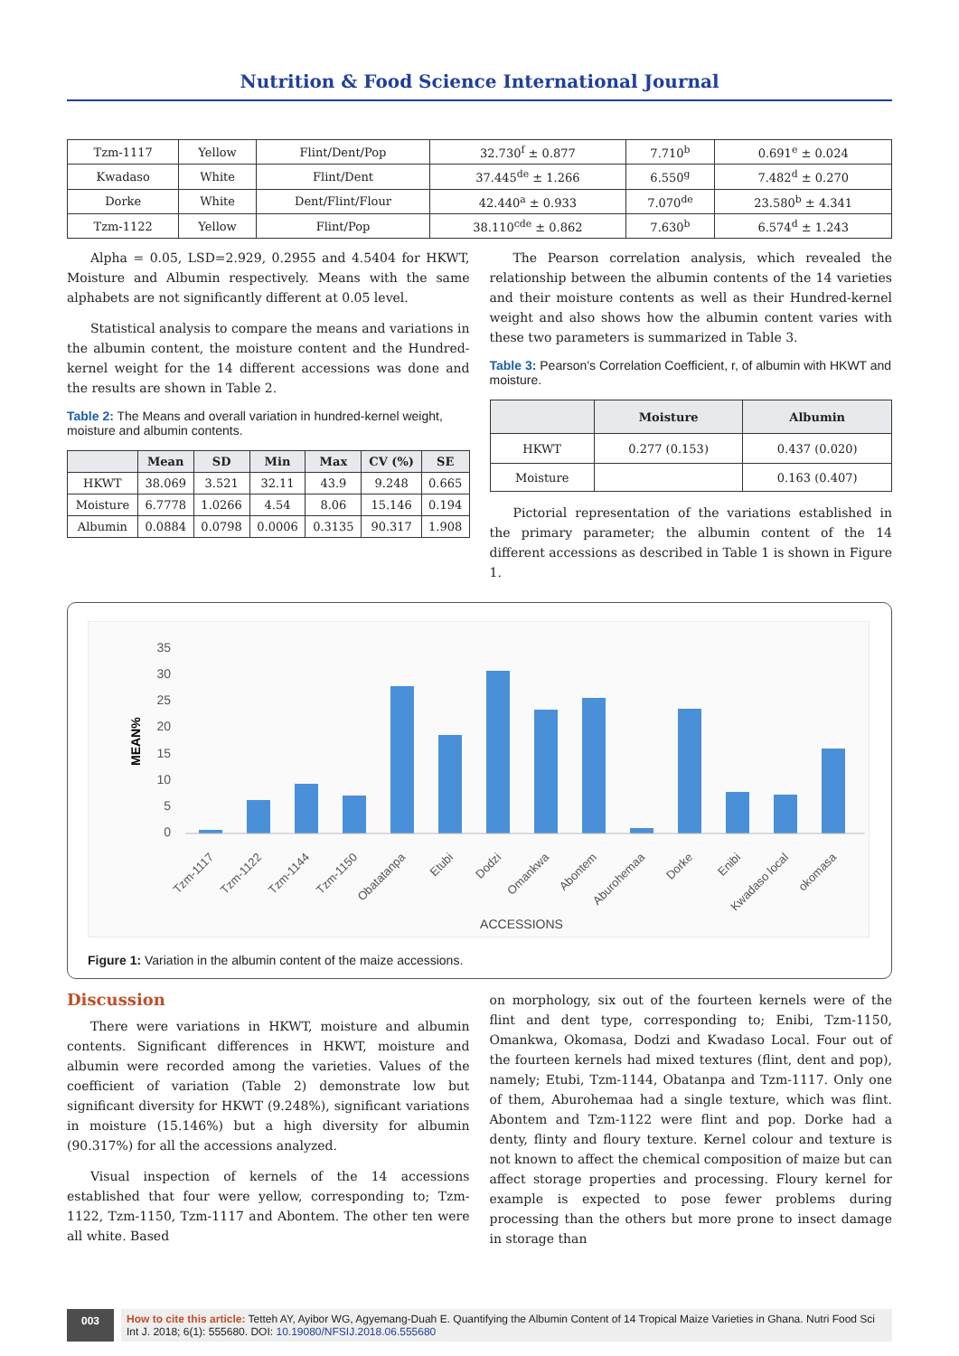Nutrition & Food Science International Journal
| Tzm-1117 | Yellow | Flint/Dent/Pop | 32.730<sup>f</sup> ± 0.877 | 7.710<sup>b</sup> | 0.691<sup>e</sup> ± 0.024 |
| Kwadaso | White | Flint/Dent | 37.445<sup>de</sup> ± 1.266 | 6.550<sup>g</sup> | 7.482<sup>d</sup> ± 0.270 |
| Dorke | White | Dent/Flint/Flour | 42.440<sup>a</sup> ± 0.933 | 7.070<sup>de</sup> | 23.580<sup>b</sup> ± 4.341 |
| Tzm-1122 | Yellow | Flint/Pop | 38.110<sup>cde</sup> ± 0.862 | 7.630<sup>b</sup> | 6.574<sup>d</sup> ± 1.243 |
Alpha = 0.05, LSD=2.929, 0.2955 and 4.5404 for HKWT, Moisture and Albumin respectively. Means with the same alphabets are not significantly different at 0.05 level.
Statistical analysis to compare the means and variations in the albumin content, the moisture content and the Hundred-kernel weight for the 14 different accessions was done and the results are shown in Table 2.
Table 2: The Means and overall variation in hundred-kernel weight, moisture and albumin contents.
| | Mean | SD | Min | Max | CV (%) | SE |
| --- | --- | --- | --- | --- | --- | --- |
| HKWT | 38.069 | 3.521 | 32.11 | 43.9 | 9.248 | 0.665 |
| Moisture | 6.7778 | 1.0266 | 4.54 | 8.06 | 15.146 | 0.194 |
| Albumin | 0.0884 | 0.0798 | 0.0006 | 0.3135 | 90.317 | 1.908 |
The Pearson correlation analysis, which revealed the relationship between the albumin contents of the 14 varieties and their moisture contents as well as their Hundred-kernel weight and also shows how the albumin content varies with these two parameters is summarized in Table 3.
Table 3: Pearson's Correlation Coefficient, r, of albumin with HKWT and moisture.
| | Moisture | Albumin |
| --- | --- | --- |
| HKWT | 0.277 (0.153) | 0.437 (0.020) |
| Moisture | | 0.163 (0.407) |
Pictorial representation of the variations established in the primary parameter; the albumin content of the 14 different accessions as described in Table 1 is shown in Figure 1.
MEAN%
0
5
10
15
20
25
30
35
Tzm-1117
Tzm-1122
Tzm-1144
Tzm-1150
Obatatanpa
Etubi
Dodzi
Omankwa
Abontem
Aburohemaa
Dorke
Enibi
Kwadaso local
okomasa
ACCESSIONS
Figure 1: Variation in the albumin content of the maize accessions.
Discussion
There were variations in HKWT, moisture and albumin contents. Significant differences in HKWT, moisture and albumin were recorded among the varieties. Values of the coefficient of variation (Table 2) demonstrate low but significant diversity for HKWT (9.248%), significant variations in moisture (15.146%) but a high diversity for albumin (90.317%) for all the accessions analyzed.
Visual inspection of kernels of the 14 accessions established that four were yellow, corresponding to; Tzm-1122, Tzm-1150, Tzm-1117 and Abontem. The other ten were all white. Based
on morphology, six out of the fourteen kernels were of the flint and dent type, corresponding to; Enibi, Tzm-1150, Omankwa, Okomasa, Dodzi and Kwadaso Local. Four out of the fourteen kernels had mixed textures (flint, dent and pop), namely; Etubi, Tzm-1144, Obatanpa and Tzm-1117. Only one of them, Aburohemaa had a single texture, which was flint. Abontem and Tzm-1122 were flint and pop. Dorke had a denty, flinty and floury texture. Kernel colour and texture is not known to affect the chemical composition of maize but can affect storage properties and processing. Floury kernel for example is expected to pose fewer problems during processing than the others but more prone to insect damage in storage than
003 How to cite this article: Tetteh AY, Ayibor WG, Agyemang-Duah E. Quantifying the Albumin Content of 14 Tropical Maize Varieties in Ghana. Nutri Food Sci Int J. 2018; 6(1): 555680. DOI: 10.19080/NFSIJ.2018.06.555680